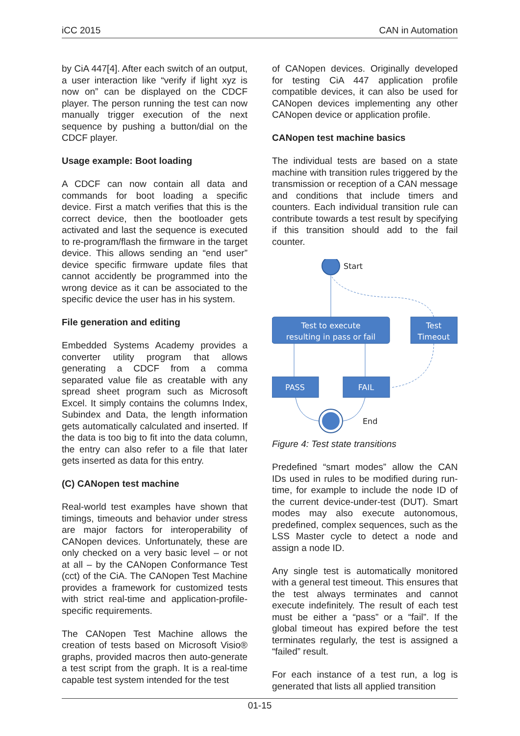iCC 2015 CAN in Automation
by CiA 447[4]. After each switch of an output, a user interaction like “verify if light xyz is now on” can be displayed on the CDCF player. The person running the test can now manually trigger execution of the next sequence by pushing a button/dial on the CDCF player.
Usage example: Boot loading
A CDCF can now contain all data and commands for boot loading a specific device. First a match verifies that this is the correct device, then the bootloader gets activated and last the sequence is executed to re-program/flash the firmware in the target device. This allows sending an “end user” device specific firmware update files that cannot accidently be programmed into the wrong device as it can be associated to the specific device the user has in his system.
File generation and editing
Embedded Systems Academy provides a converter utility program that allows generating a CDCF from a comma separated value file as creatable with any spread sheet program such as Microsoft Excel. It simply contains the columns Index, Subindex and Data, the length information gets automatically calculated and inserted. If the data is too big to fit into the data column, the entry can also refer to a file that later gets inserted as data for this entry.
(C) CANopen test machine
Real-world test examples have shown that timings, timeouts and behavior under stress are major factors for interoperability of CANopen devices. Unfortunately, these are only checked on a very basic level – or not at all – by the CANopen Conformance Test (cct) of the CiA. The CANopen Test Machine provides a framework for customized tests with strict real-time and application-profile-specific requirements.
The CANopen Test Machine allows the creation of tests based on Microsoft Visio® graphs, provided macros then auto-generate a test script from the graph. It is a real-time capable test system intended for the test
of CANopen devices. Originally developed for testing CiA 447 application profile compatible devices, it can also be used for CANopen devices implementing any other CANopen device or application profile.
CANopen test machine basics
The individual tests are based on a state machine with transition rules triggered by the transmission or reception of a CAN message and conditions that include timers and counters. Each individual transition rule can contribute towards a test result by specifying if this transition should add to the fail counter.
Start
Test to execute
resulting in pass or fail
Test
Timeout
PASS
FAIL
End
Figure 4: Test state transitions
Predefined “smart modes” allow the CAN IDs used in rules to be modified during run-time, for example to include the node ID of the current device-under-test (DUT). Smart modes may also execute autonomous, predefined, complex sequences, such as the LSS Master cycle to detect a node and assign a node ID.
Any single test is automatically monitored with a general test timeout. This ensures that the test always terminates and cannot execute indefinitely. The result of each test must be either a “pass” or a “fail”. If the global timeout has expired before the test terminates regularly, the test is assigned a “failed” result.
For each instance of a test run, a log is generated that lists all applied transition
01-15